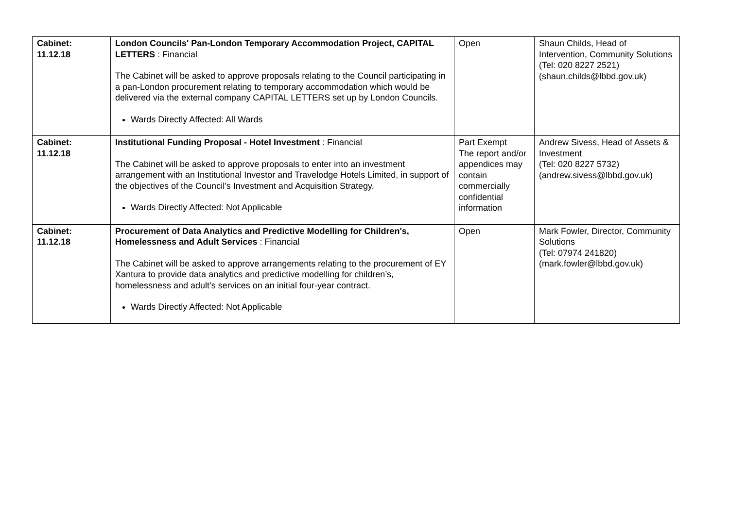| Cabinet: 11.12.18 | London Councils' Pan-London Temporary Accommodation Project, CAPITAL LETTERS : Financial The Cabinet will be asked to approve proposals relating to the Council participating in a pan-London procurement relating to temporary accommodation which would be delivered via the external company CAPITAL LETTERS set up by London Councils. Wards Directly Affected: All Wards | Open | Shaun Childs, Head of Intervention, Community Solutions (Tel: 020 8227 2521) (shaun.childs@lbbd.gov.uk) |
| Cabinet: 11.12.18 | Institutional Funding Proposal - Hotel Investment : Financial The Cabinet will be asked to approve proposals to enter into an investment arrangement with an Institutional Investor and Travelodge Hotels Limited, in support of the objectives of the Council’s Investment and Acquisition Strategy. Wards Directly Affected: Not Applicable | Part Exempt The report and/or appendices may contain commercially confidential information | Andrew Sivess, Head of Assets & Investment (Tel: 020 8227 5732) (andrew.sivess@lbbd.gov.uk) |
| Cabinet: 11.12.18 | Procurement of Data Analytics and Predictive Modelling for Children's, Homelessness and Adult Services : Financial The Cabinet will be asked to approve arrangements relating to the procurement of EY Xantura to provide data analytics and predictive modelling for children’s, homelessness and adult’s services on an initial four-year contract. Wards Directly Affected: Not Applicable | Open | Mark Fowler, Director, Community Solutions (Tel: 07974 241820) (mark.fowler@lbbd.gov.uk) |